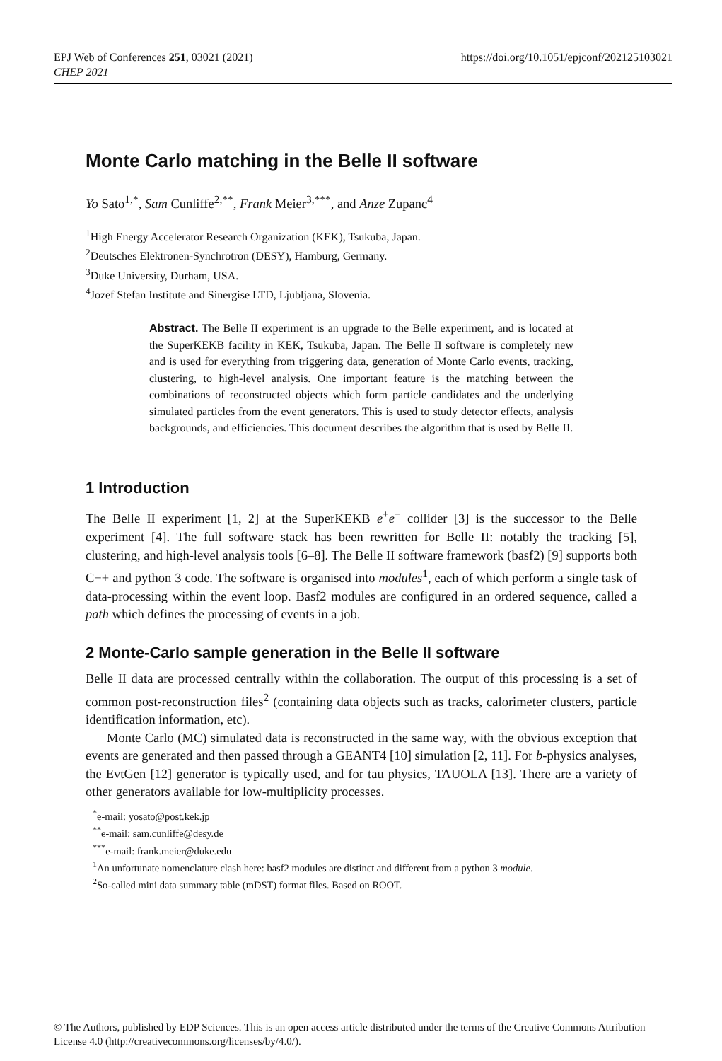EPJ Web of Conferences 251, 03021 (2021)
CHEP 2021
https://doi.org/10.1051/epjconf/202125103021
Monte Carlo matching in the Belle II software
Yo Sato<sup>1,*</sup>, Sam Cunliffe<sup>2,**</sup>, Frank Meier<sup>3,***</sup>, and Anze Zupanc<sup>4</sup>
<sup>1</sup> High Energy Accelerator Research Organization (KEK), Tsukuba, Japan.
<sup>2</sup> Deutsches Elektronen-Synchrotron (DESY), Hamburg, Germany.
<sup>3</sup> Duke University, Durham, USA.
<sup>4</sup> Jozef Stefan Institute and Sinergise LTD, Ljubljana, Slovenia.
Abstract. The Belle II experiment is an upgrade to the Belle experiment, and is located at the SuperKEKB facility in KEK, Tsukuba, Japan. The Belle II software is completely new and is used for everything from triggering data, generation of Monte Carlo events, tracking, clustering, to high-level analysis. One important feature is the matching between the combinations of reconstructed objects which form particle candidates and the underlying simulated particles from the event generators. This is used to study detector effects, analysis backgrounds, and efficiencies. This document describes the algorithm that is used by Belle II.
1 Introduction
The Belle II experiment [1, 2] at the SuperKEKB e<sup>+</sup>e<sup>−</sup> collider [3] is the successor to the Belle experiment [4]. The full software stack has been rewritten for Belle II: notably the tracking [5], clustering, and high-level analysis tools [6–8]. The Belle II software framework (basf2) [9] supports both C++ and python 3 code. The software is organised into modules<sup>1</sup>, each of which perform a single task of data-processing within the event loop. Basf2 modules are configured in an ordered sequence, called a path which defines the processing of events in a job.
2 Monte-Carlo sample generation in the Belle II software
Belle II data are processed centrally within the collaboration. The output of this processing is a set of common post-reconstruction files<sup>2</sup> (containing data objects such as tracks, calorimeter clusters, particle identification information, etc).
Monte Carlo (MC) simulated data is reconstructed in the same way, with the obvious exception that events are generated and then passed through a GEANT4 [10] simulation [2, 11]. For b-physics analyses, the EvtGen [12] generator is typically used, and for tau physics, TAUOLA [13]. There are a variety of other generators available for low-multiplicity processes.
<sup>*</sup> e-mail: yosato@post.kek.jp
<sup>**</sup> e-mail: sam.cunliffe@desy.de
<sup>***</sup> e-mail: frank.meier@duke.edu
<sup>1</sup> An unfortunate nomenclature clash here: basf2 modules are distinct and different from a python 3 module.
<sup>2</sup> So-called mini data summary table (mDST) format files. Based on ROOT.
© The Authors, published by EDP Sciences. This is an open access article distributed under the terms of the Creative Commons Attribution License 4.0 (http://creativecommons.org/licenses/by/4.0/).